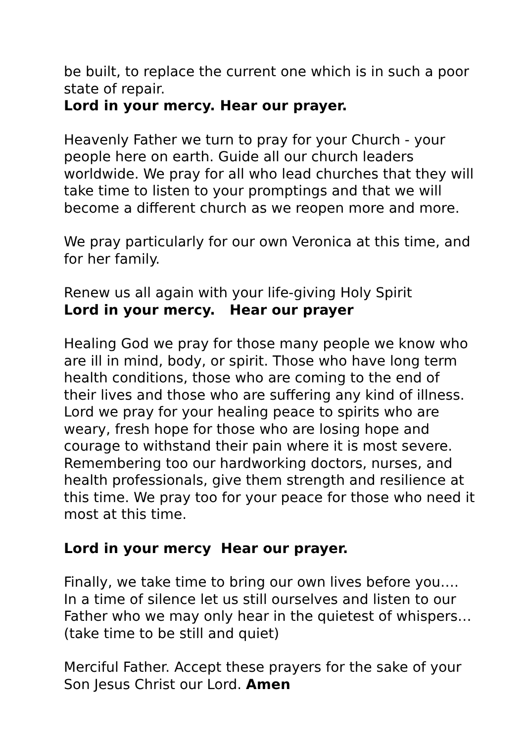be built, to replace the current one which is in such a poor state of repair.
Lord in your mercy. Hear our prayer.
Heavenly Father we turn to pray for your Church - your people here on earth. Guide all our church leaders worldwide. We pray for all who lead churches that they will take time to listen to your promptings and that we will become a different church as we reopen more and more.
We pray particularly for our own Veronica at this time, and for her family.
Renew us all again with your life-giving Holy Spirit
Lord in your mercy. Hear our prayer
Healing God we pray for those many people we know who are ill in mind, body, or spirit. Those who have long term health conditions, those who are coming to the end of their lives and those who are suffering any kind of illness. Lord we pray for your healing peace to spirits who are weary, fresh hope for those who are losing hope and courage to withstand their pain where it is most severe. Remembering too our hardworking doctors, nurses, and health professionals, give them strength and resilience at this time. We pray too for your peace for those who need it most at this time.
Lord in your mercy Hear our prayer.
Finally, we take time to bring our own lives before you…. In a time of silence let us still ourselves and listen to our Father who we may only hear in the quietest of whispers…
(take time to be still and quiet)
Merciful Father. Accept these prayers for the sake of your Son Jesus Christ our Lord. Amen